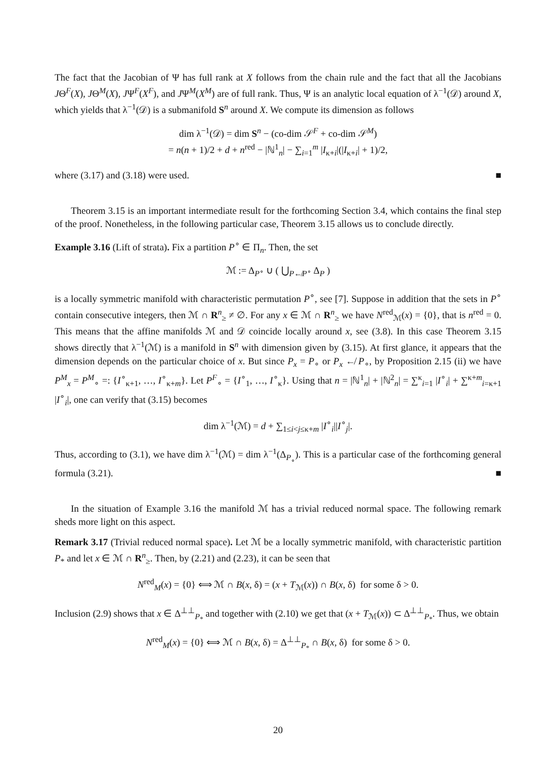The fact that the Jacobian of Ψ has full rank at X follows from the chain rule and the fact that all the Jacobians JΘ<sup>F</sup>(X), JΘ<sup>M</sup>(X), JΨ<sup>F</sup>(X<sup>F</sup>), and JΨ<sup>M</sup>(X<sup>M</sup>) are of full rank. Thus, Ψ is an analytic local equation of λ<sup>−1</sup>(𝒟) around X, which yields that λ<sup>−1</sup>(𝒟) is a submanifold S<sup>n</sup> around X. We compute its dimension as follows
dim λ<sup>−1</sup>(𝒟) = dim S<sup>n</sup> − (co-dim 𝒮<sup>F</sup> + co-dim 𝒮<sup>M</sup>)
= n(n + 1)/2 + d + n<sup>red</sup> − |ℕ<sup>1</sup><sub>n</sub>| − ∑<sub>i=1</sub><sup>m</sup> |I<sub>κ+i</sub>|(|I<sub>κ+i</sub>| + 1)/2,
where (3.17) and (3.18) were used. ■
Theorem 3.15 is an important intermediate result for the forthcoming Section 3.4, which contains the final step of the proof. Nonetheless, in the following particular case, Theorem 3.15 allows us to conclude directly.
Example 3.16 (Lift of strata). Fix a partition P<sup>∘</sup> ∈ Π<sub>n</sub>. Then, the set
ℳ := Δ<sub>P<sup>∘</sup></sub> ∪ ( ⋃<sub>P↚P<sup>∘</sup></sub> Δ<sub>P</sub> )
is a locally symmetric manifold with characteristic permutation P<sup>∘</sup>, see [7]. Suppose in addition that the sets in P<sup>∘</sup> contain consecutive integers, then ℳ ∩ R<sup>n</sup><sub>≥</sub> ≠ ∅. For any x ∈ ℳ ∩ R<sup>n</sup><sub>≥</sub> we have N<sup>red</sup><sub>ℳ</sub>(x) = {0}, that is n<sup>red</sup> = 0. This means that the affine manifolds ℳ and 𝒟 coincide locally around x, see (3.8). In this case Theorem 3.15 shows directly that λ<sup>−1</sup>(ℳ) is a manifold in S<sup>n</sup> with dimension given by (3.15). At first glance, it appears that the dimension depends on the particular choice of x. But since P<sub>x</sub> = P<sub>∘</sub> or P<sub>x</sub> ↚ P<sub>∘</sub>, by Proposition 2.15 (ii) we have P<sup>M</sup><sub>x</sub> = P<sup>M</sup><sub>∘</sub> =: {I<sup>∘</sup><sub>κ+1</sub>, …, I<sup>∘</sup><sub>κ+m</sub>}. Let P<sup>F</sup><sub>∘</sub> = {I<sup>∘</sup><sub>1</sub>, …, I<sup>∘</sup><sub>κ</sub>}. Using that n = |ℕ<sup>1</sup><sub>n</sub>| + |ℕ<sup>2</sup><sub>n</sub>| = ∑<sup>κ</sup><sub>i=1</sub> |I<sup>∘</sup><sub>i</sub>| + ∑<sup>κ+m</sup><sub>i=κ+1</sub> |I<sup>∘</sup><sub>i</sub>|, one can verify that (3.15) becomes
dim λ<sup>−1</sup>(ℳ) = d + ∑<sub>1≤i<j≤κ+m</sub> |I<sup>∘</sup><sub>i</sub>||I<sup>∘</sup><sub>j</sub>|.
Thus, according to (3.1), we have dim λ<sup>−1</sup>(ℳ) = dim λ<sup>−1</sup>(Δ<sub>P<sub>∘</sub></sub>). This is a particular case of the forthcoming general formula (3.21). ■
In the situation of Example 3.16 the manifold ℳ has a trivial reduced normal space. The following remark sheds more light on this aspect.
Remark 3.17 (Trivial reduced normal space). Let ℳ be a locally symmetric manifold, with characteristic partition P<sub>*</sub> and let x ∈ ℳ ∩ R<sup>n</sup><sub>≥</sub>. Then, by (2.21) and (2.23), it can be seen that
N<sup>red</sup><sub>M</sub>(x) = {0} ⟺ ℳ ∩ B(x, δ) = (x + T<sub>ℳ</sub>(x)) ∩ B(x, δ) for some δ > 0.
Inclusion (2.9) shows that x ∈ Δ<sup>⊥⊥</sup><sub>P<sub>*</sub></sub> and together with (2.10) we get that (x + T<sub>ℳ</sub>(x)) ⊂ Δ<sup>⊥⊥</sup><sub>P<sub>*</sub></sub>. Thus, we obtain
N<sup>red</sup><sub>M</sub>(x) = {0} ⟺ ℳ ∩ B(x, δ) = Δ<sup>⊥⊥</sup><sub>P<sub>*</sub></sub> ∩ B(x, δ) for some δ > 0.
20